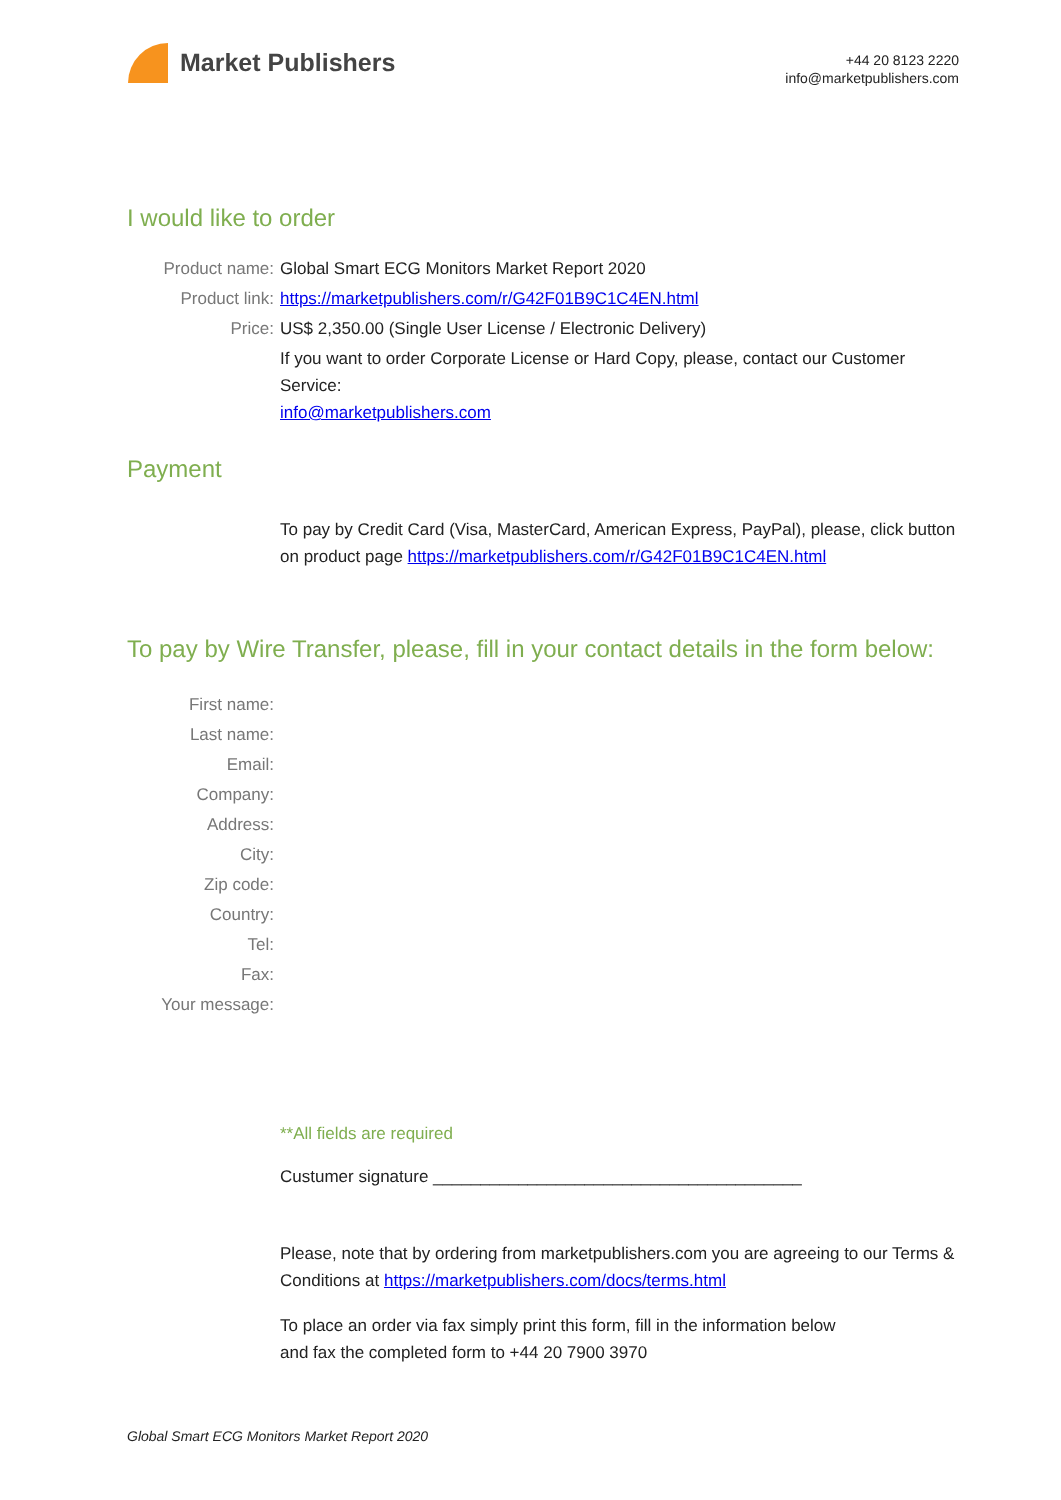Market Publishers
+44 20 8123 2220
info@marketpublishers.com
I would like to order
Product name: Global Smart ECG Monitors Market Report 2020
Product link: https://marketpublishers.com/r/G42F01B9C1C4EN.html
Price: US$ 2,350.00 (Single User License / Electronic Delivery)
If you want to order Corporate License or Hard Copy, please, contact our Customer Service:
info@marketpublishers.com
Payment
To pay by Credit Card (Visa, MasterCard, American Express, PayPal), please, click button on product page https://marketpublishers.com/r/G42F01B9C1C4EN.html
To pay by Wire Transfer, please, fill in your contact details in the form below:
First name:
Last name:
Email:
Company:
Address:
City:
Zip code:
Country:
Tel:
Fax:
Your message:
**All fields are required
Custumer signature _______________________________________
Please, note that by ordering from marketpublishers.com you are agreeing to our Terms & Conditions at https://marketpublishers.com/docs/terms.html
To place an order via fax simply print this form, fill in the information below
and fax the completed form to +44 20 7900 3970
Global Smart ECG Monitors Market Report 2020